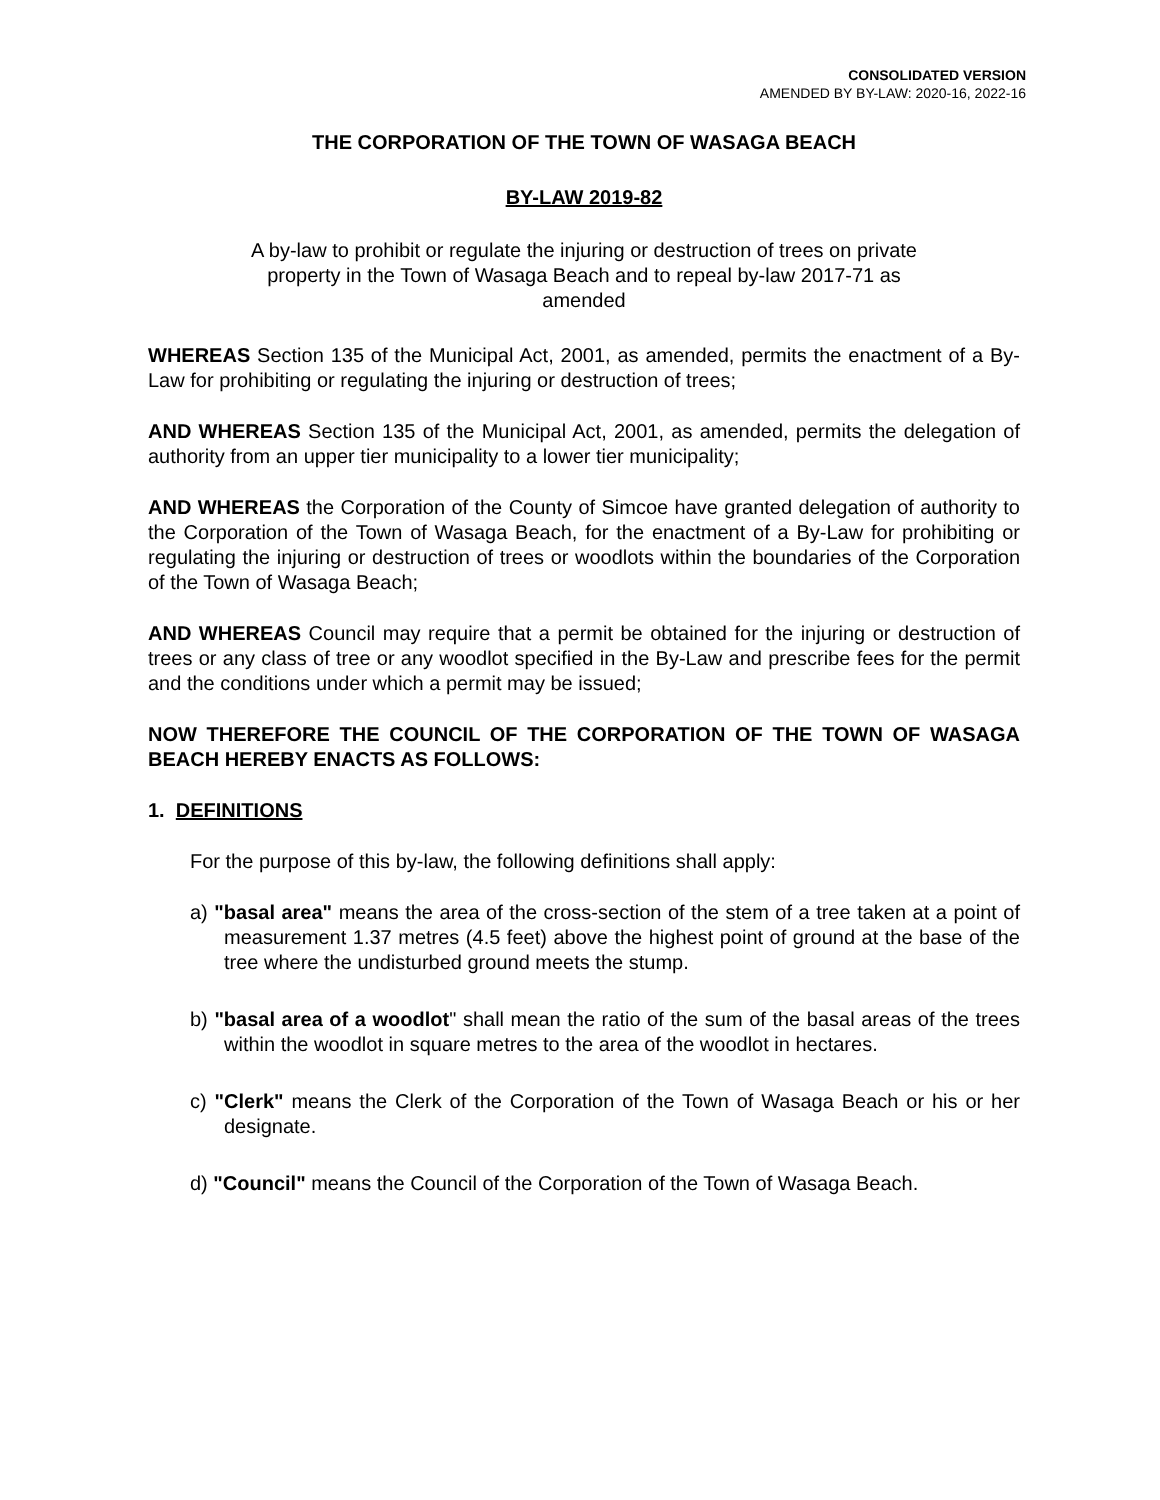CONSOLIDATED VERSION
AMENDED BY BY-LAW: 2020-16, 2022-16
THE CORPORATION OF THE TOWN OF WASAGA BEACH
BY-LAW 2019-82
A by-law to prohibit or regulate the injuring or destruction of trees on private property in the Town of Wasaga Beach and to repeal by-law 2017-71 as amended
WHEREAS Section 135 of the Municipal Act, 2001, as amended, permits the enactment of a By-Law for prohibiting or regulating the injuring or destruction of trees;
AND WHEREAS Section 135 of the Municipal Act, 2001, as amended, permits the delegation of authority from an upper tier municipality to a lower tier municipality;
AND WHEREAS the Corporation of the County of Simcoe have granted delegation of authority to the Corporation of the Town of Wasaga Beach, for the enactment of a By-Law for prohibiting or regulating the injuring or destruction of trees or woodlots within the boundaries of the Corporation of the Town of Wasaga Beach;
AND WHEREAS Council may require that a permit be obtained for the injuring or destruction of trees or any class of tree or any woodlot specified in the By-Law and prescribe fees for the permit and the conditions under which a permit may be issued;
NOW THEREFORE THE COUNCIL OF THE CORPORATION OF THE TOWN OF WASAGA BEACH HEREBY ENACTS AS FOLLOWS:
1. DEFINITIONS
For the purpose of this by-law, the following definitions shall apply:
a) "basal area" means the area of the cross-section of the stem of a tree taken at a point of measurement 1.37 metres (4.5 feet) above the highest point of ground at the base of the tree where the undisturbed ground meets the stump.
b) "basal area of a woodlot" shall mean the ratio of the sum of the basal areas of the trees within the woodlot in square metres to the area of the woodlot in hectares.
c) "Clerk" means the Clerk of the Corporation of the Town of Wasaga Beach or his or her designate.
d) "Council" means the Council of the Corporation of the Town of Wasaga Beach.